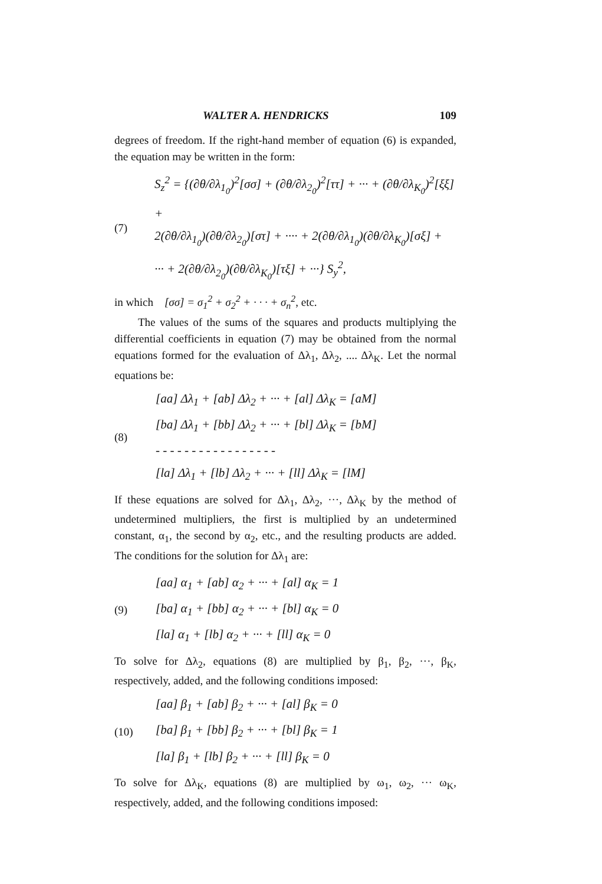WALTER A. HENDRICKS 109
degrees of freedom. If the right-hand member of equation (6) is expanded, the equation may be written in the form:
(7)
S<sub>z</sub><sup>2</sup> = {(∂θ/∂λ<sub>1<sub>0</sub></sub>)<sup>2</sup>[σσ] + (∂θ/∂λ<sub>2<sub>0</sub></sub>)<sup>2</sup>[ττ] + ··· + (∂θ/∂λ<sub>K<sub>0</sub></sub>)<sup>2</sup>[ξξ] +
2(∂θ/∂λ<sub>1<sub>0</sub></sub>)(∂θ/∂λ<sub>2<sub>0</sub></sub>)[στ] + ···· + 2(∂θ/∂λ<sub>1<sub>0</sub></sub>)(∂θ/∂λ<sub>K<sub>0</sub></sub>)[σξ] +
··· + 2(∂θ/∂λ<sub>2<sub>0</sub></sub>)(∂θ/∂λ<sub>K<sub>0</sub></sub>)[τξ] + ···} S<sub>y</sub><sup>2</sup>,
in which [σσ] = σ<sub>1</sub><sup>2</sup> + σ<sub>2</sub><sup>2</sup> + · · · + σ<sub>n</sub><sup>2</sup>, etc.
The values of the sums of the squares and products multiplying the differential coefficients in equation (7) may be obtained from the normal equations formed for the evaluation of Δλ<sub>1</sub>, Δλ<sub>2</sub>, .... Δλ<sub>K</sub>. Let the normal equations be:
(8)
[aa] Δλ<sub>1</sub> + [ab] Δλ<sub>2</sub> + ··· + [al] Δλ<sub>K</sub> = [aM]
[ba] Δλ<sub>1</sub> + [bb] Δλ<sub>2</sub> + ··· + [bl] Δλ<sub>K</sub> = [bM]
- - - - - - - - - - - - - - - - -
[la] Δλ<sub>1</sub> + [lb] Δλ<sub>2</sub> + ··· + [ll] Δλ<sub>K</sub> = [lM]
If these equations are solved for Δλ<sub>1</sub>, Δλ<sub>2</sub>, ···, Δλ<sub>K</sub> by the method of undetermined multipliers, the first is multiplied by an undetermined constant, α<sub>1</sub>, the second by α<sub>2</sub>, etc., and the resulting products are added. The conditions for the solution for Δλ<sub>1</sub> are:
(9)
[aa] α<sub>1</sub> + [ab] α<sub>2</sub> + ··· + [al] α<sub>K</sub> = 1
[ba] α<sub>1</sub> + [bb] α<sub>2</sub> + ··· + [bl] α<sub>K</sub> = 0
[la] α<sub>1</sub> + [lb] α<sub>2</sub> + ··· + [ll] α<sub>K</sub> = 0
To solve for Δλ<sub>2</sub>, equations (8) are multiplied by β<sub>1</sub>, β<sub>2</sub>, ···, β<sub>K</sub>, respectively, added, and the following conditions imposed:
(10)
[aa] β<sub>1</sub> + [ab] β<sub>2</sub> + ··· + [al] β<sub>K</sub> = 0
[ba] β<sub>1</sub> + [bb] β<sub>2</sub> + ··· + [bl] β<sub>K</sub> = 1
[la] β<sub>1</sub> + [lb] β<sub>2</sub> + ··· + [ll] β<sub>K</sub> = 0
To solve for Δλ<sub>K</sub>, equations (8) are multiplied by ω<sub>1</sub>, ω<sub>2</sub>, ··· ω<sub>K</sub>, respectively, added, and the following conditions imposed: